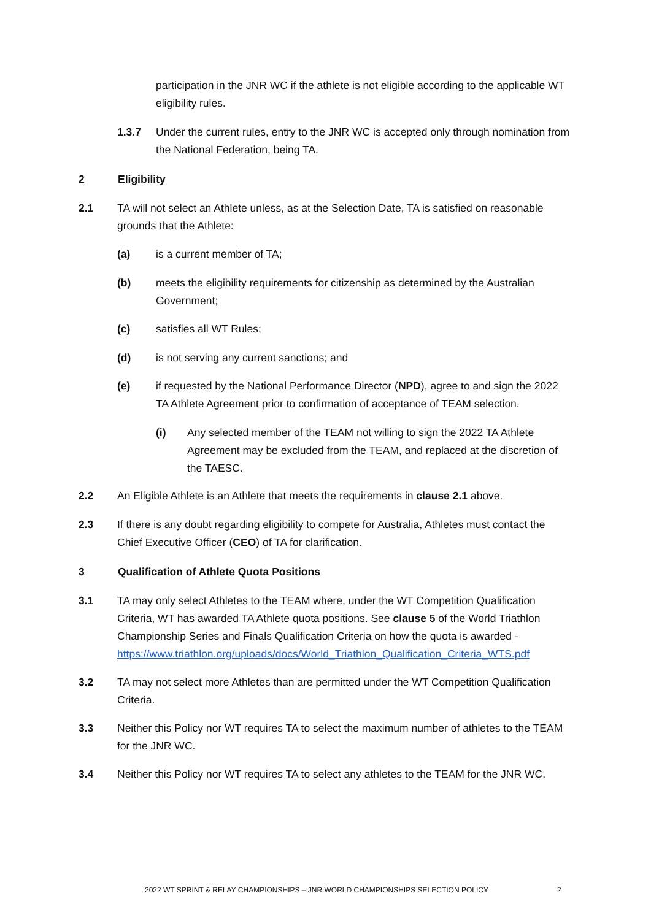participation in the JNR WC if the athlete is not eligible according to the applicable WT eligibility rules.
1.3.7 Under the current rules, entry to the JNR WC is accepted only through nomination from the National Federation, being TA.
2 Eligibility
2.1 TA will not select an Athlete unless, as at the Selection Date, TA is satisfied on reasonable grounds that the Athlete:
(a) is a current member of TA;
(b) meets the eligibility requirements for citizenship as determined by the Australian Government;
(c) satisfies all WT Rules;
(d) is not serving any current sanctions; and
(e) if requested by the National Performance Director (NPD), agree to and sign the 2022 TA Athlete Agreement prior to confirmation of acceptance of TEAM selection.
(i) Any selected member of the TEAM not willing to sign the 2022 TA Athlete Agreement may be excluded from the TEAM, and replaced at the discretion of the TAESC.
2.2 An Eligible Athlete is an Athlete that meets the requirements in clause 2.1 above.
2.3 If there is any doubt regarding eligibility to compete for Australia, Athletes must contact the Chief Executive Officer (CEO) of TA for clarification.
3 Qualification of Athlete Quota Positions
3.1 TA may only select Athletes to the TEAM where, under the WT Competition Qualification Criteria, WT has awarded TA Athlete quota positions. See clause 5 of the World Triathlon Championship Series and Finals Qualification Criteria on how the quota is awarded - https://www.triathlon.org/uploads/docs/World_Triathlon_Qualification_Criteria_WTS.pdf
3.2 TA may not select more Athletes than are permitted under the WT Competition Qualification Criteria.
3.3 Neither this Policy nor WT requires TA to select the maximum number of athletes to the TEAM for the JNR WC.
3.4 Neither this Policy nor WT requires TA to select any athletes to the TEAM for the JNR WC.
2022 WT SPRINT & RELAY CHAMPIONSHIPS – JNR WORLD CHAMPIONSHIPS SELECTION POLICY
2